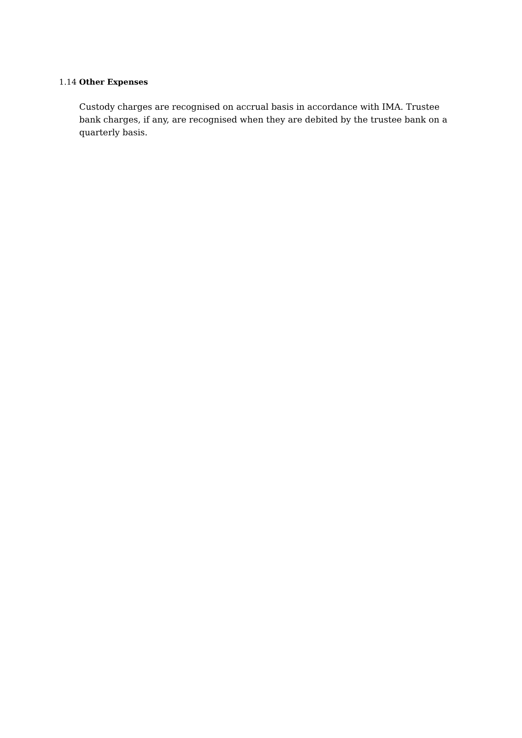1.14 Other Expenses
Custody charges are recognised on accrual basis in accordance with IMA. Trustee bank charges, if any, are recognised when they are debited by the trustee bank on a quarterly basis.